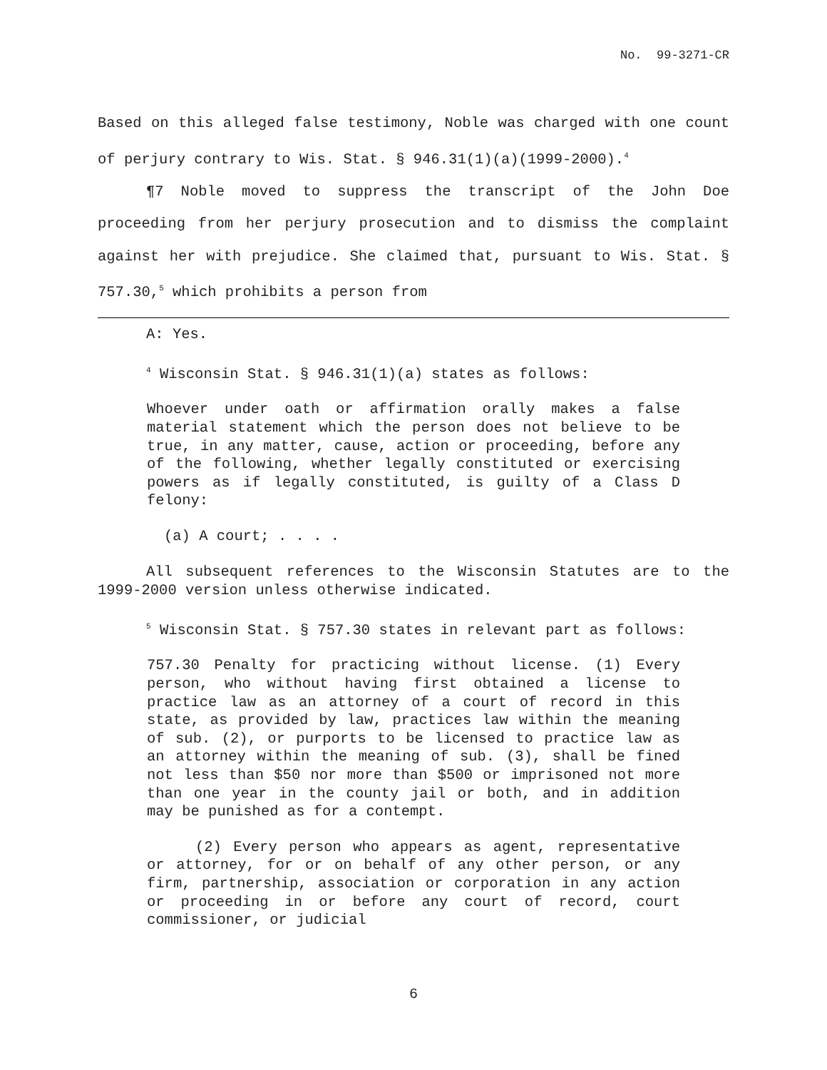No. 99-3271-CR
Based on this alleged false testimony, Noble was charged with one count of perjury contrary to Wis. Stat. § 946.31(1)(a)(1999-2000).<sup>4</sup>
¶7 Noble moved to suppress the transcript of the John Doe proceeding from her perjury prosecution and to dismiss the complaint against her with prejudice. She claimed that, pursuant to Wis. Stat. § 757.30,<sup>5</sup> which prohibits a person from
A: Yes.
<sup>4</sup> Wisconsin Stat. § 946.31(1)(a) states as follows:
Whoever under oath or affirmation orally makes a false material statement which the person does not believe to be true, in any matter, cause, action or proceeding, before any of the following, whether legally constituted or exercising powers as if legally constituted, is guilty of a Class D felony:
(a) A court; . . . .
All subsequent references to the Wisconsin Statutes are to the 1999-2000 version unless otherwise indicated.
<sup>5</sup> Wisconsin Stat. § 757.30 states in relevant part as follows:
757.30 Penalty for practicing without license. (1) Every person, who without having first obtained a license to practice law as an attorney of a court of record in this state, as provided by law, practices law within the meaning of sub. (2), or purports to be licensed to practice law as an attorney within the meaning of sub. (3), shall be fined not less than $50 nor more than $500 or imprisoned not more than one year in the county jail or both, and in addition may be punished as for a contempt.
(2) Every person who appears as agent, representative or attorney, for or on behalf of any other person, or any firm, partnership, association or corporation in any action or proceeding in or before any court of record, court commissioner, or judicial
6